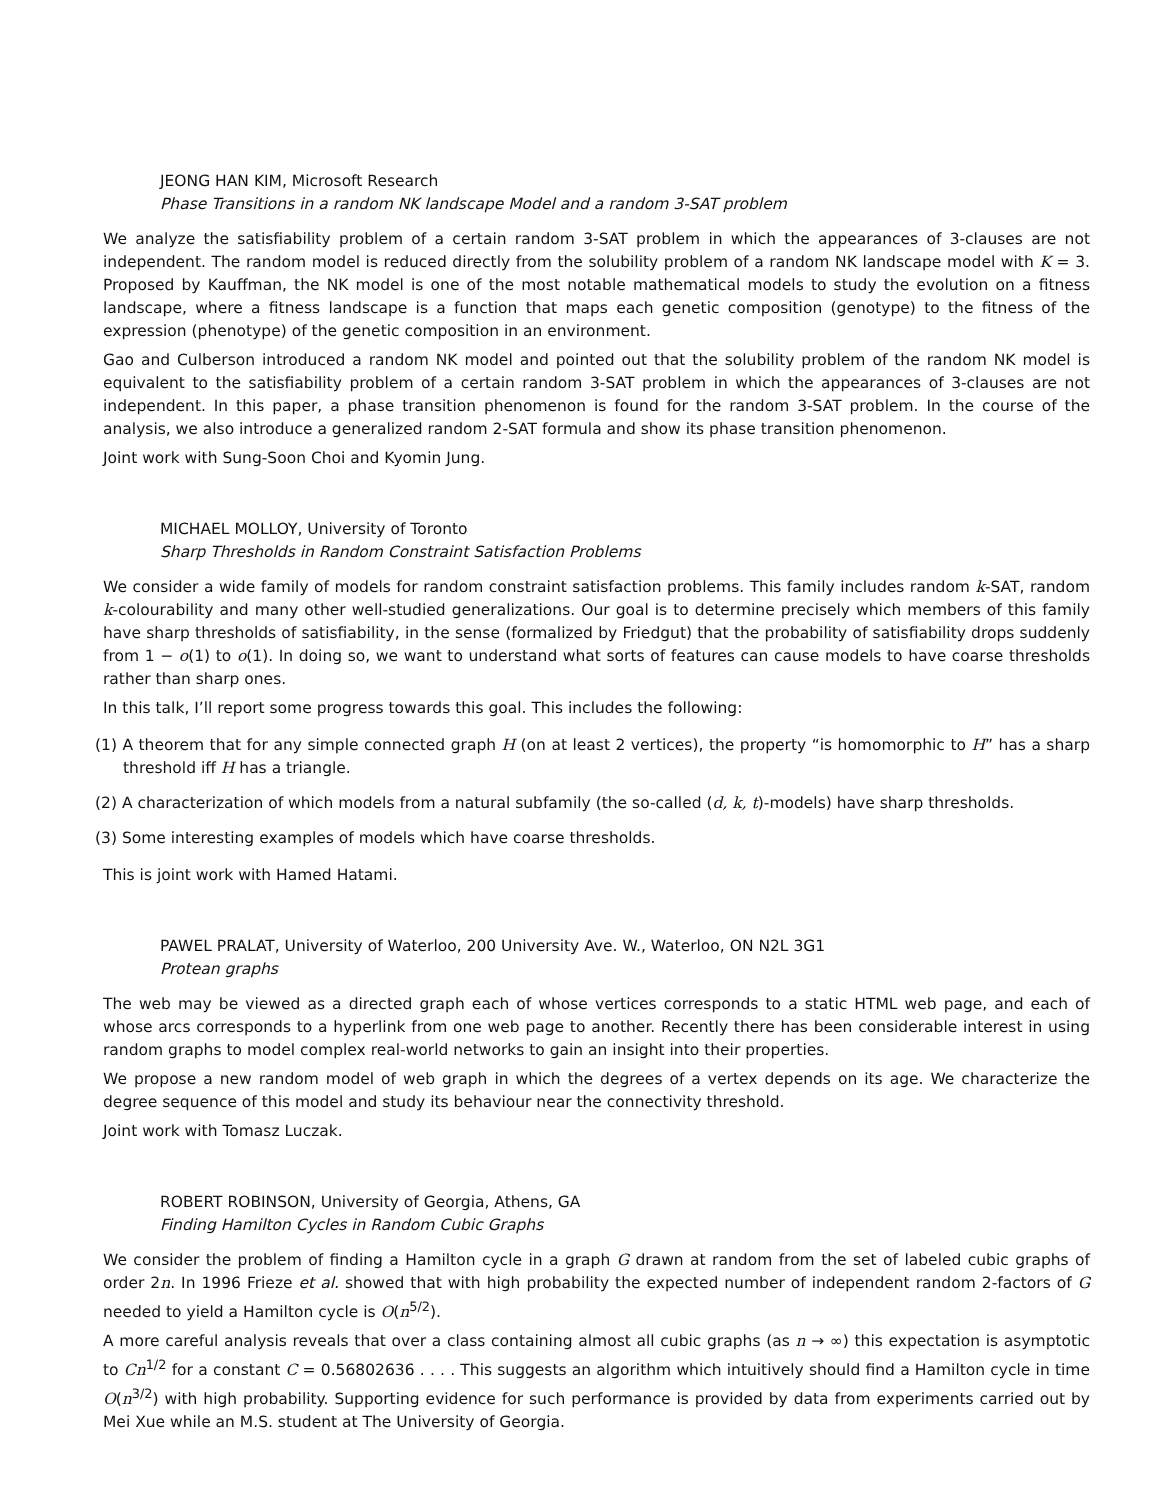JEONG HAN KIM, Microsoft Research
Phase Transitions in a random NK landscape Model and a random 3-SAT problem
We analyze the satisfiability problem of a certain random 3-SAT problem in which the appearances of 3-clauses are not independent. The random model is reduced directly from the solubility problem of a random NK landscape model with K = 3. Proposed by Kauffman, the NK model is one of the most notable mathematical models to study the evolution on a fitness landscape, where a fitness landscape is a function that maps each genetic composition (genotype) to the fitness of the expression (phenotype) of the genetic composition in an environment.
Gao and Culberson introduced a random NK model and pointed out that the solubility problem of the random NK model is equivalent to the satisfiability problem of a certain random 3-SAT problem in which the appearances of 3-clauses are not independent. In this paper, a phase transition phenomenon is found for the random 3-SAT problem. In the course of the analysis, we also introduce a generalized random 2-SAT formula and show its phase transition phenomenon.
Joint work with Sung-Soon Choi and Kyomin Jung.
MICHAEL MOLLOY, University of Toronto
Sharp Thresholds in Random Constraint Satisfaction Problems
We consider a wide family of models for random constraint satisfaction problems. This family includes random k-SAT, random k-colourability and many other well-studied generalizations. Our goal is to determine precisely which members of this family have sharp thresholds of satisfiability, in the sense (formalized by Friedgut) that the probability of satisfiability drops suddenly from 1 − o(1) to o(1). In doing so, we want to understand what sorts of features can cause models to have coarse thresholds rather than sharp ones.
In this talk, I’ll report some progress towards this goal. This includes the following:
(1) A theorem that for any simple connected graph H (on at least 2 vertices), the property “is homomorphic to H” has a sharp threshold iff H has a triangle.
(2) A characterization of which models from a natural subfamily (the so-called (d, k, t)-models) have sharp thresholds.
(3) Some interesting examples of models which have coarse thresholds.
This is joint work with Hamed Hatami.
PAWEL PRALAT, University of Waterloo, 200 University Ave. W., Waterloo, ON N2L 3G1
Protean graphs
The web may be viewed as a directed graph each of whose vertices corresponds to a static HTML web page, and each of whose arcs corresponds to a hyperlink from one web page to another. Recently there has been considerable interest in using random graphs to model complex real-world networks to gain an insight into their properties.
We propose a new random model of web graph in which the degrees of a vertex depends on its age. We characterize the degree sequence of this model and study its behaviour near the connectivity threshold.
Joint work with Tomasz Luczak.
ROBERT ROBINSON, University of Georgia, Athens, GA
Finding Hamilton Cycles in Random Cubic Graphs
We consider the problem of finding a Hamilton cycle in a graph G drawn at random from the set of labeled cubic graphs of order 2n. In 1996 Frieze et al. showed that with high probability the expected number of independent random 2-factors of G needed to yield a Hamilton cycle is O(n<sup>5/2</sup>).
A more careful analysis reveals that over a class containing almost all cubic graphs (as n → ∞) this expectation is asymptotic to Cn<sup>1/2</sup> for a constant C = 0.56802636 . . . . This suggests an algorithm which intuitively should find a Hamilton cycle in time O(n<sup>3/2</sup>) with high probability. Supporting evidence for such performance is provided by data from experiments carried out by Mei Xue while an M.S. student at The University of Georgia.